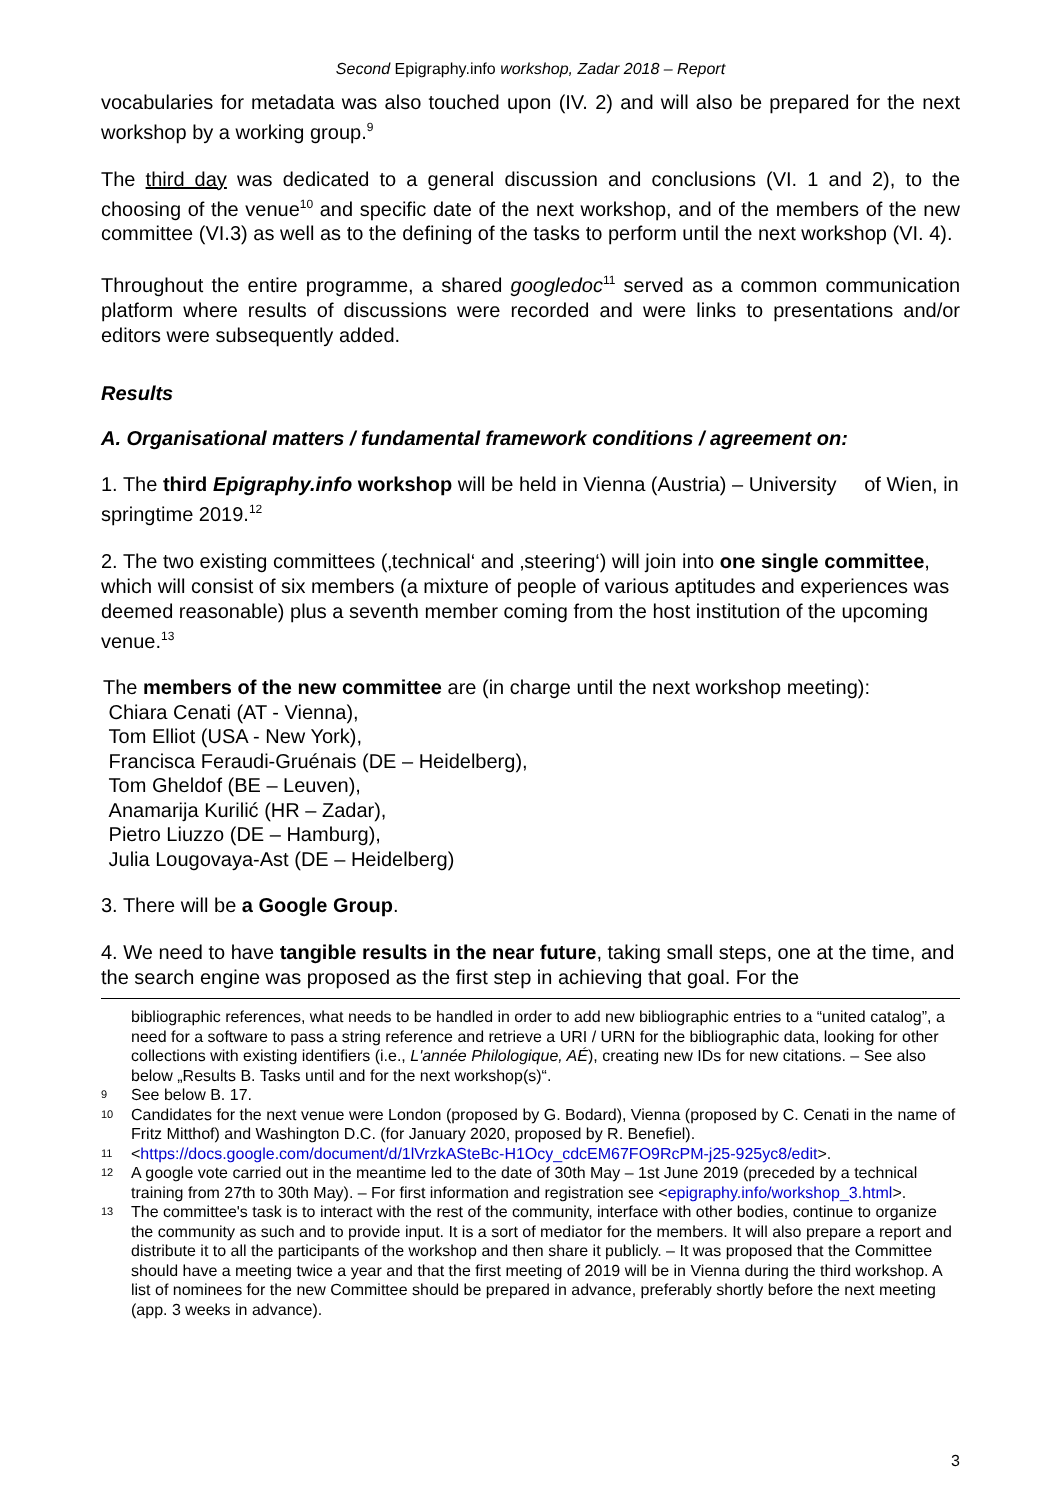Second Epigraphy.info workshop, Zadar 2018 – Report
vocabularies for metadata was also touched upon (IV. 2) and will also be prepared for the next workshop by a working group.<sup>9</sup>
The third day was dedicated to a general discussion and conclusions (VI. 1 and 2), to the choosing of the venue<sup>10</sup> and specific date of the next workshop, and of the members of the new committee (VI.3) as well as to the defining of the tasks to perform until the next workshop (VI. 4).
Throughout the entire programme, a shared googledoc<sup>11</sup> served as a common communication platform where results of discussions were recorded and were links to presentations and/or editors were subsequently added.
Results
A. Organisational matters / fundamental framework conditions / agreement on:
1. The third Epigraphy.info workshop will be held in Vienna (Austria) – University of Wien, in springtime 2019.<sup>12</sup>
2. The two existing committees (‚technical‘ and ‚steering‘) will join into one single committee, which will consist of six members (a mixture of people of various aptitudes and experiences was deemed reasonable) plus a seventh member coming from the host institution of the upcoming venue.<sup>13</sup>
The members of the new committee are (in charge until the next workshop meeting):
Chiara Cenati (AT - Vienna),
Tom Elliot (USA - New York),
Francisca Feraudi-Gruénais (DE – Heidelberg),
Tom Gheldof (BE – Leuven),
Anamarija Kurilić (HR – Zadar),
Pietro Liuzzo (DE – Hamburg),
Julia Lougovaya-Ast (DE – Heidelberg)
3. There will be a Google Group.
4. We need to have tangible results in the near future, taking small steps, one at the time, and the search engine was proposed as the first step in achieving that goal. For the
bibliographic references, what needs to be handled in order to add new bibliographic entries to a “united catalog”, a need for a software to pass a string reference and retrieve a URI / URN for the bibliographic data, looking for other collections with existing identifiers (i.e., L'année Philologique, AÉ), creating new IDs for new citations. – See also below „Results B. Tasks until and for the next workshop(s)“.
9 See below B. 17.
10 Candidates for the next venue were London (proposed by G. Bodard), Vienna (proposed by C. Cenati in the name of Fritz Mitthof) and Washington D.C. (for January 2020, proposed by R. Benefiel).
11 <https://docs.google.com/document/d/1lVrzkASteBc-H1Ocy_cdcEM67FO9RcPM-j25-925yc8/edit>.
12 A google vote carried out in the meantime led to the date of 30th May – 1st June 2019 (preceded by a technical training from 27th to 30th May). – For first information and registration see <epigraphy.info/workshop_3.html>.
13 The committee's task is to interact with the rest of the community, interface with other bodies, continue to organize the community as such and to provide input. It is a sort of mediator for the members. It will also prepare a report and distribute it to all the participants of the workshop and then share it publicly. – It was proposed that the Committee should have a meeting twice a year and that the first meeting of 2019 will be in Vienna during the third workshop. A list of nominees for the new Committee should be prepared in advance, preferably shortly before the next meeting (app. 3 weeks in advance).
3